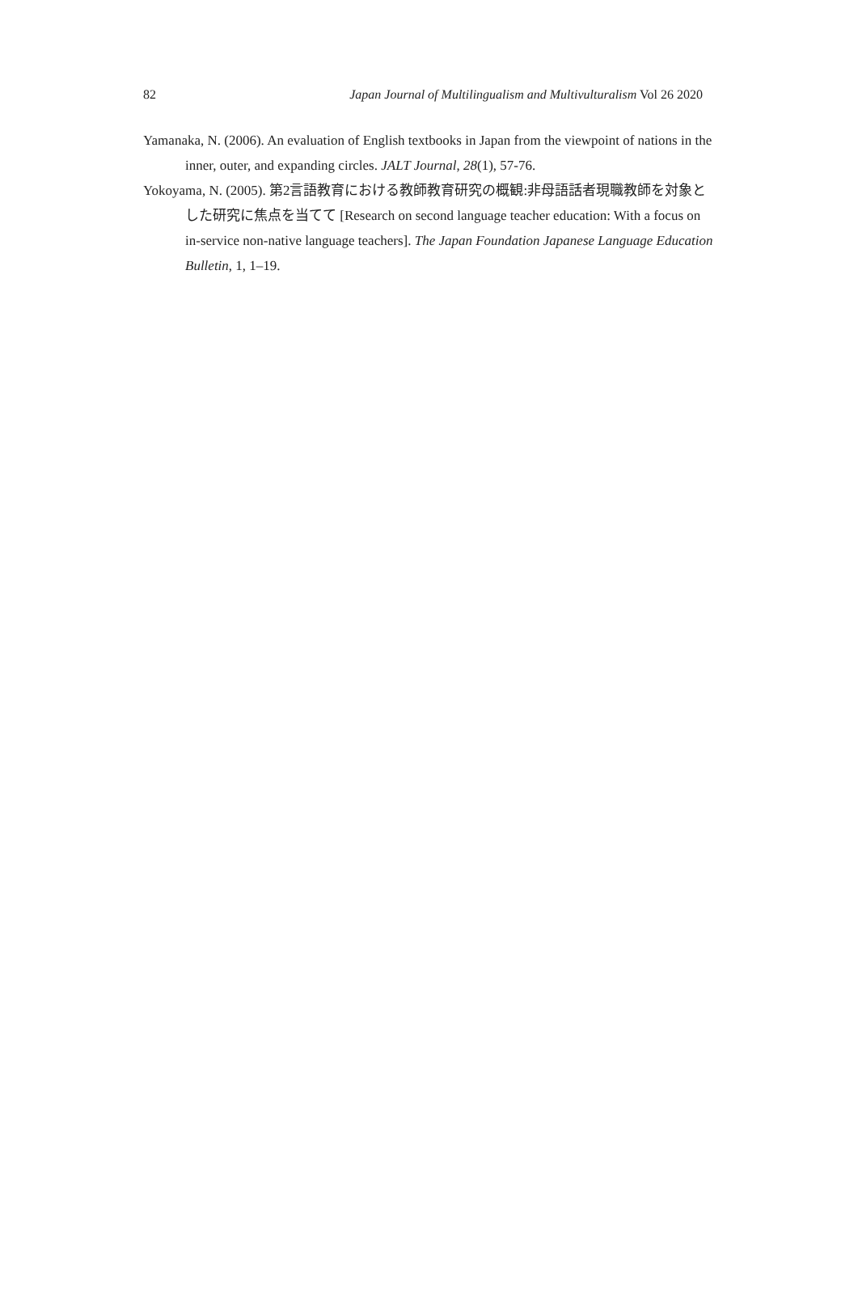82 Japan Journal of Multilingualism and Multivulturalism Vol 26 2020
Yamanaka, N. (2006). An evaluation of English textbooks in Japan from the viewpoint of nations in the inner, outer, and expanding circles. JALT Journal, 28(1), 57-76.
Yokoyama, N. (2005). 第2言語教育における教師教育研究の概観:非母語話者現職教師を対象とした研究に焦点を当てて [Research on second language teacher education: With a focus on in-service non-native language teachers]. The Japan Foundation Japanese Language Education Bulletin, 1, 1–19.